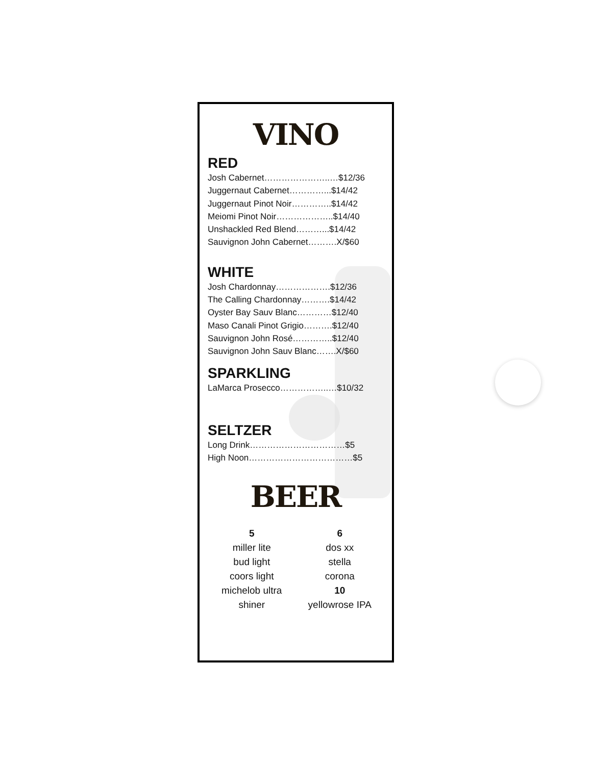VINO
RED
Josh Cabernet…………………..…$12/36
Juggernaut Cabernet…………...$14/42
Juggernaut Pinot Noir…………..$14/42
Meiomi Pinot Noir………………..$14/40
Unshackled Red Blend………...$14/42
Sauvignon John Cabernet……….X/$60
WHITE
Josh Chardonnay……………….$12/36
The Calling Chardonnay……….$14/42
Oyster Bay Sauv Blanc…………$12/40
Maso Canali Pinot Grigio……….$12/40
Sauvignon John Rosé…………..$12/40
Sauvignon John Sauv Blanc…….X/$60
SPARKLING
LaMarca Prosecco……………..…$10/32
SELTZER
Long Drink……………………………$5
High Noon………………………………$5
BEER
5
miller lite
bud light
coors light
michelob ultra
shiner
6
dos xx
stella
corona
10
yellowrose IPA